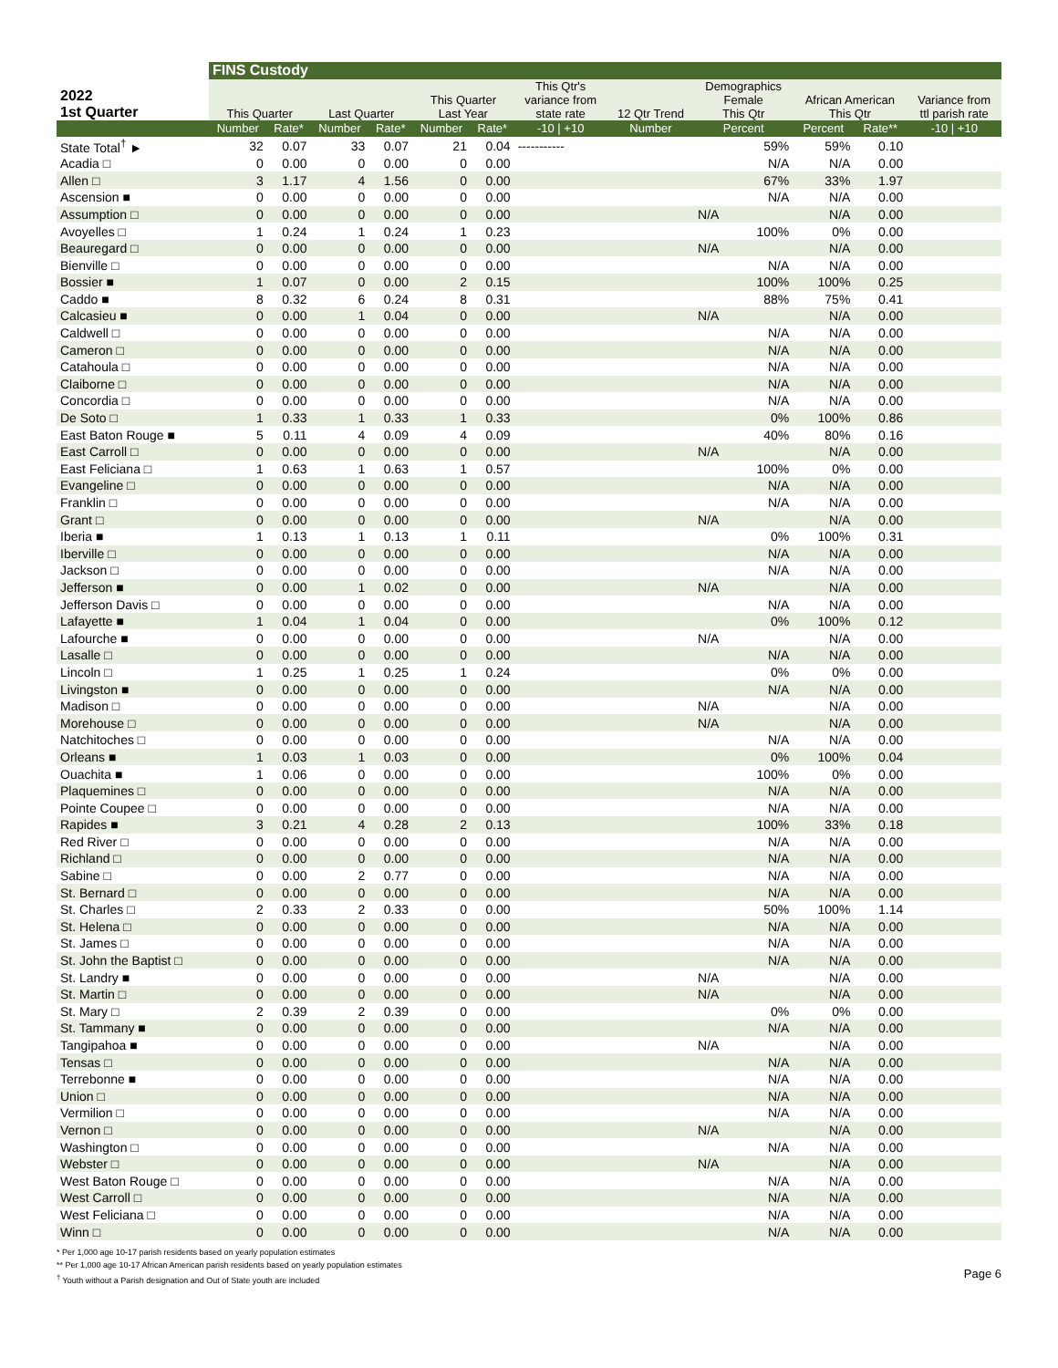| | FINS Custody | | | | | | | | | | | |
| --- | --- | --- | --- | --- | --- | --- | --- | --- | --- | --- | --- | --- |
| 2022 1st Quarter | This Quarter | | Last Quarter | | This Quarter Last Year | | This Qtr's variance from state rate | 12 Qtr Trend | Demographics Female This Qtr | African American This Qtr | | Variance from ttl parish rate |
| | Number | Rate* | Number | Rate* | Number | Rate* | -10 / +10 | Number | Percent | Percent | Rate** | -10 / +10 |
| State Total<sup>†</sup> ► | 32 | 0.07 | 33 | 0.07 | 21 | 0.04 | ----------- | | 59% | 59% | 0.10 | |
| Acadia □ | 0 | 0.00 | 0 | 0.00 | 0 | 0.00 | | | N/A | N/A | 0.00 | |
| Allen □ | 3 | 1.17 | 4 | 1.56 | 0 | 0.00 | | | 67% | 33% | 1.97 | |
| Ascension ■ | 0 | 0.00 | 0 | 0.00 | 0 | 0.00 | | | N/A | N/A | 0.00 | |
| Assumption □ | 0 | 0.00 | 0 | 0.00 | 0 | 0.00 | | | N/A | N/A | 0.00 | |
| Avoyelles □ | 1 | 0.24 | 1 | 0.24 | 1 | 0.23 | | | 100% | 0% | 0.00 | |
| Beauregard □ | 0 | 0.00 | 0 | 0.00 | 0 | 0.00 | | | N/A | N/A | 0.00 | |
| Bienville □ | 0 | 0.00 | 0 | 0.00 | 0 | 0.00 | | | N/A | N/A | 0.00 | |
| Bossier ■ | 1 | 0.07 | 0 | 0.00 | 2 | 0.15 | | | 100% | 100% | 0.25 | |
| Caddo ■ | 8 | 0.32 | 6 | 0.24 | 8 | 0.31 | | | 88% | 75% | 0.41 | |
| Calcasieu ■ | 0 | 0.00 | 1 | 0.04 | 0 | 0.00 | | | N/A | N/A | 0.00 | |
| Caldwell □ | 0 | 0.00 | 0 | 0.00 | 0 | 0.00 | | | N/A | N/A | 0.00 | |
| Cameron □ | 0 | 0.00 | 0 | 0.00 | 0 | 0.00 | | | N/A | N/A | 0.00 | |
| Catahoula □ | 0 | 0.00 | 0 | 0.00 | 0 | 0.00 | | | N/A | N/A | 0.00 | |
| Claiborne □ | 0 | 0.00 | 0 | 0.00 | 0 | 0.00 | | | N/A | N/A | 0.00 | |
| Concordia □ | 0 | 0.00 | 0 | 0.00 | 0 | 0.00 | | | N/A | N/A | 0.00 | |
| De Soto □ | 1 | 0.33 | 1 | 0.33 | 1 | 0.33 | | | 0% | 100% | 0.86 | |
| East Baton Rouge ■ | 5 | 0.11 | 4 | 0.09 | 4 | 0.09 | | | 40% | 80% | 0.16 | |
| East Carroll □ | 0 | 0.00 | 0 | 0.00 | 0 | 0.00 | | | N/A | N/A | 0.00 | |
| East Feliciana □ | 1 | 0.63 | 1 | 0.63 | 1 | 0.57 | | | 100% | 0% | 0.00 | |
| Evangeline □ | 0 | 0.00 | 0 | 0.00 | 0 | 0.00 | | | N/A | N/A | 0.00 | |
| Franklin □ | 0 | 0.00 | 0 | 0.00 | 0 | 0.00 | | | N/A | N/A | 0.00 | |
| Grant □ | 0 | 0.00 | 0 | 0.00 | 0 | 0.00 | | | N/A | N/A | 0.00 | |
| Iberia ■ | 1 | 0.13 | 1 | 0.13 | 1 | 0.11 | | | 0% | 100% | 0.31 | |
| Iberville □ | 0 | 0.00 | 0 | 0.00 | 0 | 0.00 | | | N/A | N/A | 0.00 | |
| Jackson □ | 0 | 0.00 | 0 | 0.00 | 0 | 0.00 | | | N/A | N/A | 0.00 | |
| Jefferson ■ | 0 | 0.00 | 1 | 0.02 | 0 | 0.00 | | | N/A | N/A | 0.00 | |
| Jefferson Davis □ | 0 | 0.00 | 0 | 0.00 | 0 | 0.00 | | | N/A | N/A | 0.00 | |
| Lafayette ■ | 1 | 0.04 | 1 | 0.04 | 0 | 0.00 | | | 0% | 100% | 0.12 | |
| Lafourche ■ | 0 | 0.00 | 0 | 0.00 | 0 | 0.00 | | | N/A | N/A | 0.00 | |
| Lasalle □ | 0 | 0.00 | 0 | 0.00 | 0 | 0.00 | | | N/A | N/A | 0.00 | |
| Lincoln □ | 1 | 0.25 | 1 | 0.25 | 1 | 0.24 | | | 0% | 0% | 0.00 | |
| Livingston ■ | 0 | 0.00 | 0 | 0.00 | 0 | 0.00 | | | N/A | N/A | 0.00 | |
| Madison □ | 0 | 0.00 | 0 | 0.00 | 0 | 0.00 | | | N/A | N/A | 0.00 | |
| Morehouse □ | 0 | 0.00 | 0 | 0.00 | 0 | 0.00 | | | N/A | N/A | 0.00 | |
| Natchitoches □ | 0 | 0.00 | 0 | 0.00 | 0 | 0.00 | | | N/A | N/A | 0.00 | |
| Orleans ■ | 1 | 0.03 | 1 | 0.03 | 0 | 0.00 | | | 0% | 100% | 0.04 | |
| Ouachita ■ | 1 | 0.06 | 0 | 0.00 | 0 | 0.00 | | | 100% | 0% | 0.00 | |
| Plaquemines □ | 0 | 0.00 | 0 | 0.00 | 0 | 0.00 | | | N/A | N/A | 0.00 | |
| Pointe Coupee □ | 0 | 0.00 | 0 | 0.00 | 0 | 0.00 | | | N/A | N/A | 0.00 | |
| Rapides ■ | 3 | 0.21 | 4 | 0.28 | 2 | 0.13 | | | 100% | 33% | 0.18 | |
| Red River □ | 0 | 0.00 | 0 | 0.00 | 0 | 0.00 | | | N/A | N/A | 0.00 | |
| Richland □ | 0 | 0.00 | 0 | 0.00 | 0 | 0.00 | | | N/A | N/A | 0.00 | |
| Sabine □ | 0 | 0.00 | 2 | 0.77 | 0 | 0.00 | | | N/A | N/A | 0.00 | |
| St. Bernard □ | 0 | 0.00 | 0 | 0.00 | 0 | 0.00 | | | N/A | N/A | 0.00 | |
| St. Charles □ | 2 | 0.33 | 2 | 0.33 | 0 | 0.00 | | | 50% | 100% | 1.14 | |
| St. Helena □ | 0 | 0.00 | 0 | 0.00 | 0 | 0.00 | | | N/A | N/A | 0.00 | |
| St. James □ | 0 | 0.00 | 0 | 0.00 | 0 | 0.00 | | | N/A | N/A | 0.00 | |
| St. John the Baptist □ | 0 | 0.00 | 0 | 0.00 | 0 | 0.00 | | | N/A | N/A | 0.00 | |
| St. Landry ■ | 0 | 0.00 | 0 | 0.00 | 0 | 0.00 | | | N/A | N/A | 0.00 | |
| St. Martin □ | 0 | 0.00 | 0 | 0.00 | 0 | 0.00 | | | N/A | N/A | 0.00 | |
| St. Mary □ | 2 | 0.39 | 2 | 0.39 | 0 | 0.00 | | | 0% | 0% | 0.00 | |
| St. Tammany ■ | 0 | 0.00 | 0 | 0.00 | 0 | 0.00 | | | N/A | N/A | 0.00 | |
| Tangipahoa ■ | 0 | 0.00 | 0 | 0.00 | 0 | 0.00 | | | N/A | N/A | 0.00 | |
| Tensas □ | 0 | 0.00 | 0 | 0.00 | 0 | 0.00 | | | N/A | N/A | 0.00 | |
| Terrebonne ■ | 0 | 0.00 | 0 | 0.00 | 0 | 0.00 | | | N/A | N/A | 0.00 | |
| Union □ | 0 | 0.00 | 0 | 0.00 | 0 | 0.00 | | | N/A | N/A | 0.00 | |
| Vermilion □ | 0 | 0.00 | 0 | 0.00 | 0 | 0.00 | | | N/A | N/A | 0.00 | |
| Vernon □ | 0 | 0.00 | 0 | 0.00 | 0 | 0.00 | | | N/A | N/A | 0.00 | |
| Washington □ | 0 | 0.00 | 0 | 0.00 | 0 | 0.00 | | | N/A | N/A | 0.00 | |
| Webster □ | 0 | 0.00 | 0 | 0.00 | 0 | 0.00 | | | N/A | N/A | 0.00 | |
| West Baton Rouge □ | 0 | 0.00 | 0 | 0.00 | 0 | 0.00 | | | N/A | N/A | 0.00 | |
| West Carroll □ | 0 | 0.00 | 0 | 0.00 | 0 | 0.00 | | | N/A | N/A | 0.00 | |
| West Feliciana □ | 0 | 0.00 | 0 | 0.00 | 0 | 0.00 | | | N/A | N/A | 0.00 | |
| Winn □ | 0 | 0.00 | 0 | 0.00 | 0 | 0.00 | | | N/A | N/A | 0.00 | |
* Per 1,000 age 10-17 parish residents based on yearly population estimates
** Per 1,000 age 10-17 African American parish residents based on yearly population estimates
<sup>†</sup> Youth without a Parish designation and Out of State youth are included
Page 6